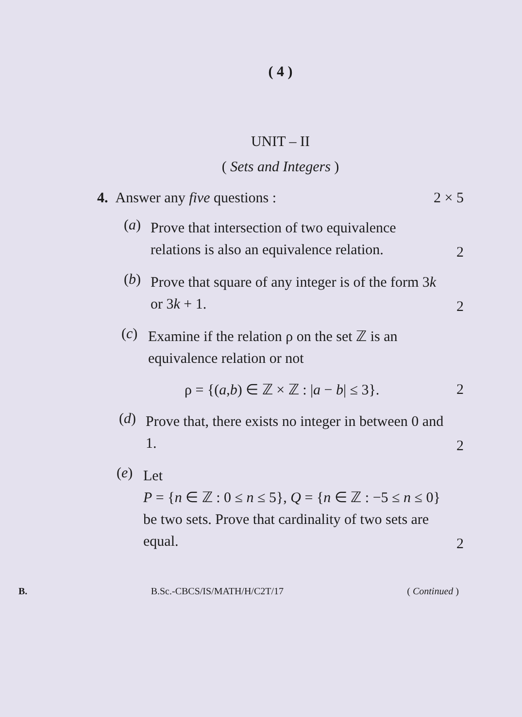( 4 )
UNIT – II
( Sets and Integers )
4. Answer any five questions : 2 × 5
(a) Prove that intersection of two equivalence relations is also an equivalence relation. 2
(b) Prove that square of any integer is of the form 3k or 3k + 1. 2
(c) Examine if the relation ρ on the set ℤ is an equivalence relation or not
ρ = {(a,b) ∈ ℤ × ℤ : |a − b| ≤ 3}. 2
(d) Prove that, there exists no integer in between 0 and 1. 2
(e) Let
P = {n ∈ ℤ : 0 ≤ n ≤ 5}, Q = {n ∈ ℤ : −5 ≤ n ≤ 0}
be two sets. Prove that cardinality of two sets are equal. 2
B. B.Sc.-CBCS/IS/MATH/H/C2T/17 ( Continued )